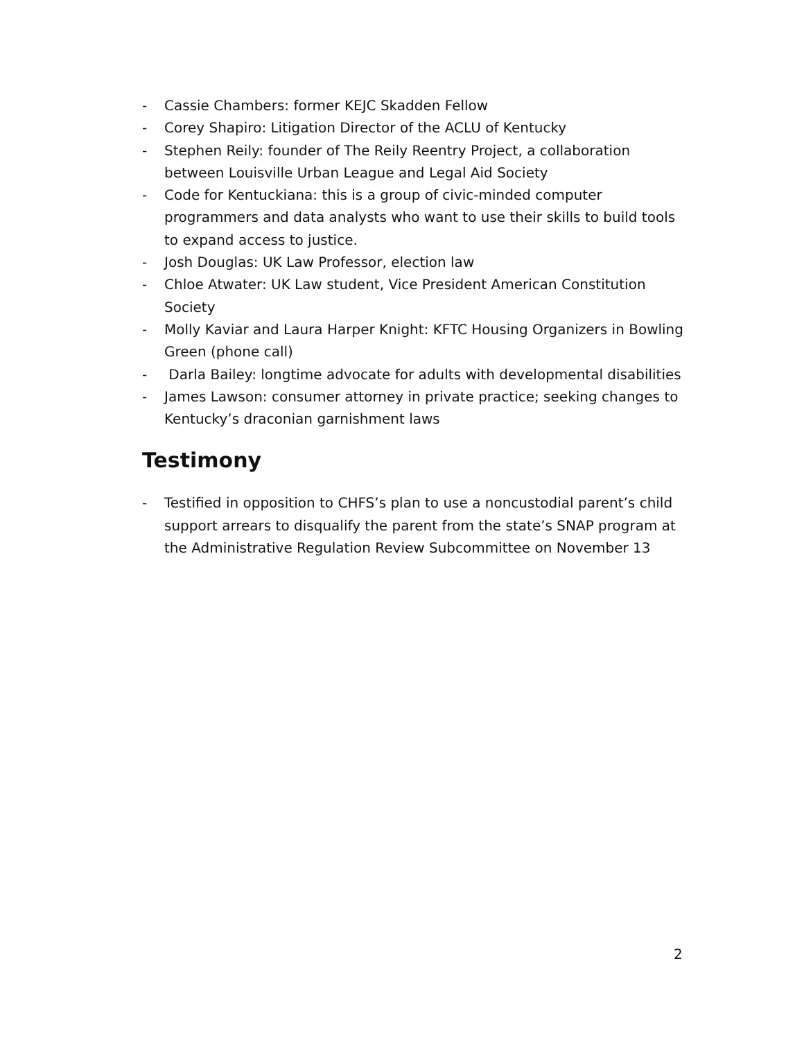- Cassie Chambers: former KEJC Skadden Fellow
- Corey Shapiro: Litigation Director of the ACLU of Kentucky
- Stephen Reily: founder of The Reily Reentry Project, a collaboration between Louisville Urban League and Legal Aid Society
- Code for Kentuckiana: this is a group of civic-minded computer programmers and data analysts who want to use their skills to build tools to expand access to justice.
- Josh Douglas: UK Law Professor, election law
- Chloe Atwater: UK Law student, Vice President American Constitution Society
- Molly Kaviar and Laura Harper Knight: KFTC Housing Organizers in Bowling Green (phone call)
- Darla Bailey: longtime advocate for adults with developmental disabilities
- James Lawson: consumer attorney in private practice; seeking changes to Kentucky’s draconian garnishment laws
Testimony
- Testified in opposition to CHFS’s plan to use a noncustodial parent’s child support arrears to disqualify the parent from the state’s SNAP program at the Administrative Regulation Review Subcommittee on November 13
2